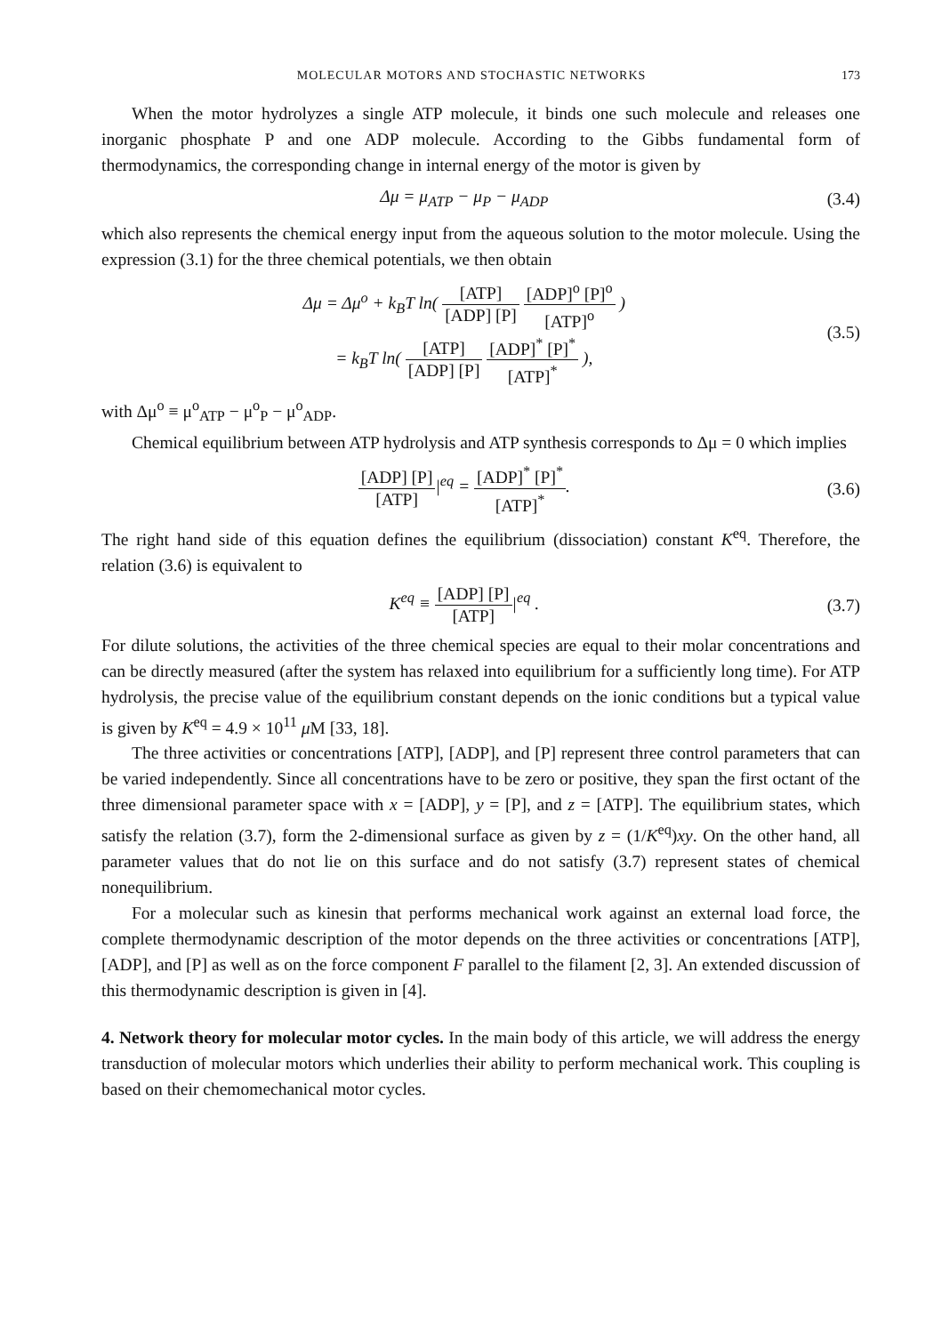MOLECULAR MOTORS AND STOCHASTIC NETWORKS 173
When the motor hydrolyzes a single ATP molecule, it binds one such molecule and releases one inorganic phosphate P and one ADP molecule. According to the Gibbs fundamental form of thermodynamics, the corresponding change in internal energy of the motor is given by
Δμ = μ<sub>ATP</sub> − μ<sub>P</sub> − μ<sub>ADP</sub> (3.4)
which also represents the chemical energy input from the aqueous solution to the motor molecule. Using the expression (3.1) for the three chemical potentials, we then obtain
Δμ = Δμ<sup>o</sup> + k<sub>B</sub>T ln( [ATP] [ADP] [P] [ADP]<sup>o</sup> [P]<sup>o</sup> [ATP]<sup>o</sup> )
= k<sub>B</sub>T ln( [ATP] [ADP] [P] [ADP]<sup>*</sup> [P]<sup>*</sup> [ATP]<sup>*</sup> ),
(3.5)
with Δμ<sup>o</sup> ≡ μ<sup>o</sup><sub>ATP</sub> − μ<sup>o</sup><sub>P</sub> − μ<sup>o</sup><sub>ADP</sub>.
Chemical equilibrium between ATP hydrolysis and ATP synthesis corresponds to Δμ = 0 which implies
[ADP] [P] [ATP]|<sup>eq</sup> = [ADP]<sup>*</sup> [P]<sup>*</sup> [ATP]<sup>*</sup>.
(3.6)
The right hand side of this equation defines the equilibrium (dissociation) constant K<sup>eq</sup>. Therefore, the relation (3.6) is equivalent to
K<sup>eq</sup> ≡ [ADP] [P] [ATP]|<sup>eq</sup> . (3.7)
For dilute solutions, the activities of the three chemical species are equal to their molar concentrations and can be directly measured (after the system has relaxed into equilibrium for a sufficiently long time). For ATP hydrolysis, the precise value of the equilibrium constant depends on the ionic conditions but a typical value is given by K<sup>eq</sup> = 4.9 × 10<sup>11</sup> μ M [33, 18].
The three activities or concentrations [ATP], [ADP], and [P] represent three control parameters that can be varied independently. Since all concentrations have to be zero or positive, they span the first octant of the three dimensional parameter space with x = [ADP], y = [P], and z = [ATP]. The equilibrium states, which satisfy the relation (3.7), form the 2-dimensional surface as given by z = (1/K<sup>eq</sup>)xy. On the other hand, all parameter values that do not lie on this surface and do not satisfy (3.7) represent states of chemical nonequilibrium.
For a molecular such as kinesin that performs mechanical work against an external load force, the complete thermodynamic description of the motor depends on the three activities or concentrations [ATP], [ADP], and [P] as well as on the force component F parallel to the filament [2, 3]. An extended discussion of this thermodynamic description is given in [4].
4. Network theory for molecular motor cycles.
In the main body of this article, we will address the energy transduction of molecular motors which underlies their ability to perform mechanical work. This coupling is based on their chemomechanical motor cycles.